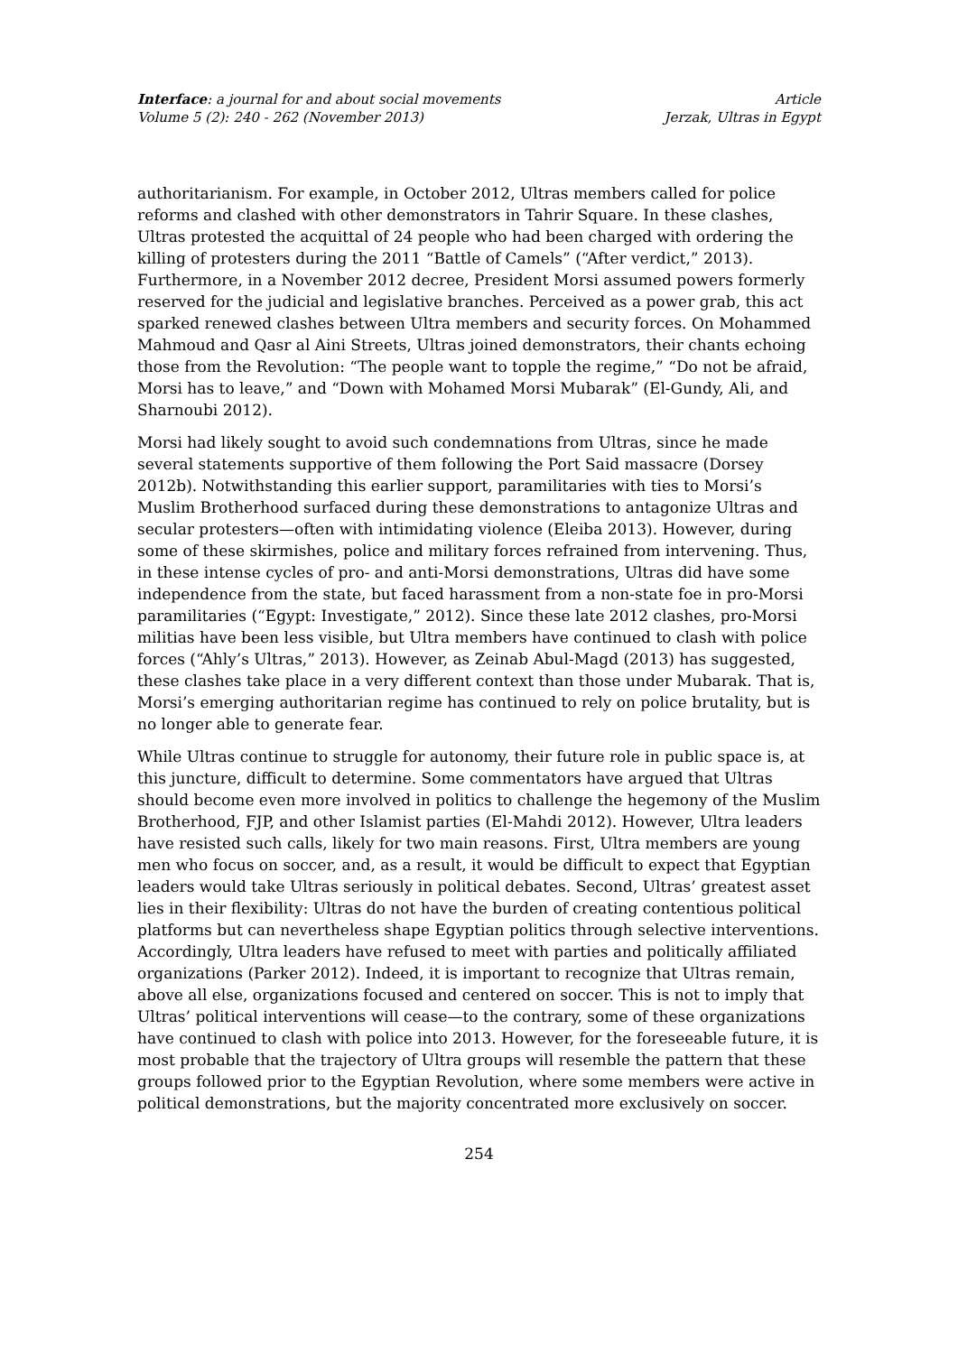Interface: a journal for and about social movements
Volume 5 (2): 240 - 262 (November 2013)
Article
Jerzak, Ultras in Egypt
authoritarianism. For example, in October 2012, Ultras members called for police reforms and clashed with other demonstrators in Tahrir Square. In these clashes, Ultras protested the acquittal of 24 people who had been charged with ordering the killing of protesters during the 2011 “Battle of Camels” (“After verdict,” 2013). Furthermore, in a November 2012 decree, President Morsi assumed powers formerly reserved for the judicial and legislative branches. Perceived as a power grab, this act sparked renewed clashes between Ultra members and security forces. On Mohammed Mahmoud and Qasr al Aini Streets, Ultras joined demonstrators, their chants echoing those from the Revolution: “The people want to topple the regime,” “Do not be afraid, Morsi has to leave,” and “Down with Mohamed Morsi Mubarak” (El-Gundy, Ali, and Sharnoubi 2012).
Morsi had likely sought to avoid such condemnations from Ultras, since he made several statements supportive of them following the Port Said massacre (Dorsey 2012b). Notwithstanding this earlier support, paramilitaries with ties to Morsi’s Muslim Brotherhood surfaced during these demonstrations to antagonize Ultras and secular protesters—often with intimidating violence (Eleiba 2013). However, during some of these skirmishes, police and military forces refrained from intervening. Thus, in these intense cycles of pro- and anti-Morsi demonstrations, Ultras did have some independence from the state, but faced harassment from a non-state foe in pro-Morsi paramilitaries (“Egypt: Investigate,” 2012). Since these late 2012 clashes, pro-Morsi militias have been less visible, but Ultra members have continued to clash with police forces (“Ahly’s Ultras,” 2013). However, as Zeinab Abul-Magd (2013) has suggested, these clashes take place in a very different context than those under Mubarak. That is, Morsi’s emerging authoritarian regime has continued to rely on police brutality, but is no longer able to generate fear.
While Ultras continue to struggle for autonomy, their future role in public space is, at this juncture, difficult to determine. Some commentators have argued that Ultras should become even more involved in politics to challenge the hegemony of the Muslim Brotherhood, FJP, and other Islamist parties (El-Mahdi 2012). However, Ultra leaders have resisted such calls, likely for two main reasons. First, Ultra members are young men who focus on soccer, and, as a result, it would be difficult to expect that Egyptian leaders would take Ultras seriously in political debates. Second, Ultras’ greatest asset lies in their flexibility: Ultras do not have the burden of creating contentious political platforms but can nevertheless shape Egyptian politics through selective interventions. Accordingly, Ultra leaders have refused to meet with parties and politically affiliated organizations (Parker 2012). Indeed, it is important to recognize that Ultras remain, above all else, organizations focused and centered on soccer. This is not to imply that Ultras’ political interventions will cease—to the contrary, some of these organizations have continued to clash with police into 2013. However, for the foreseeable future, it is most probable that the trajectory of Ultra groups will resemble the pattern that these groups followed prior to the Egyptian Revolution, where some members were active in political demonstrations, but the majority concentrated more exclusively on soccer.
254